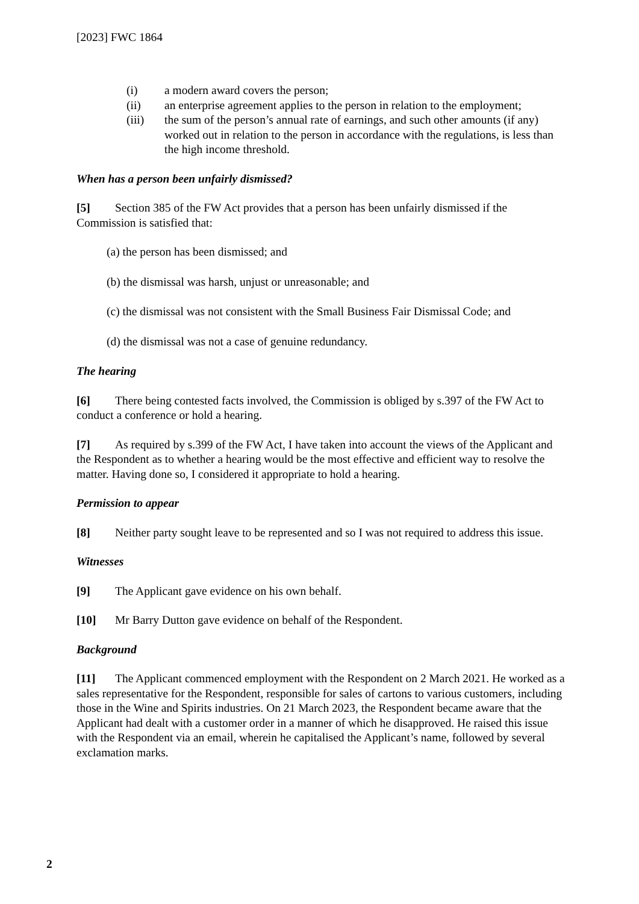[2023] FWC 1864
(i) a modern award covers the person;
(ii) an enterprise agreement applies to the person in relation to the employment;
(iii) the sum of the person’s annual rate of earnings, and such other amounts (if any) worked out in relation to the person in accordance with the regulations, is less than the high income threshold.
When has a person been unfairly dismissed?
[5] Section 385 of the FW Act provides that a person has been unfairly dismissed if the Commission is satisfied that:
(a) the person has been dismissed; and
(b) the dismissal was harsh, unjust or unreasonable; and
(c) the dismissal was not consistent with the Small Business Fair Dismissal Code; and
(d) the dismissal was not a case of genuine redundancy.
The hearing
[6] There being contested facts involved, the Commission is obliged by s.397 of the FW Act to conduct a conference or hold a hearing.
[7] As required by s.399 of the FW Act, I have taken into account the views of the Applicant and the Respondent as to whether a hearing would be the most effective and efficient way to resolve the matter. Having done so, I considered it appropriate to hold a hearing.
Permission to appear
[8] Neither party sought leave to be represented and so I was not required to address this issue.
Witnesses
[9] The Applicant gave evidence on his own behalf.
[10] Mr Barry Dutton gave evidence on behalf of the Respondent.
Background
[11] The Applicant commenced employment with the Respondent on 2 March 2021. He worked as a sales representative for the Respondent, responsible for sales of cartons to various customers, including those in the Wine and Spirits industries. On 21 March 2023, the Respondent became aware that the Applicant had dealt with a customer order in a manner of which he disapproved. He raised this issue with the Respondent via an email, wherein he capitalised the Applicant’s name, followed by several exclamation marks.
2